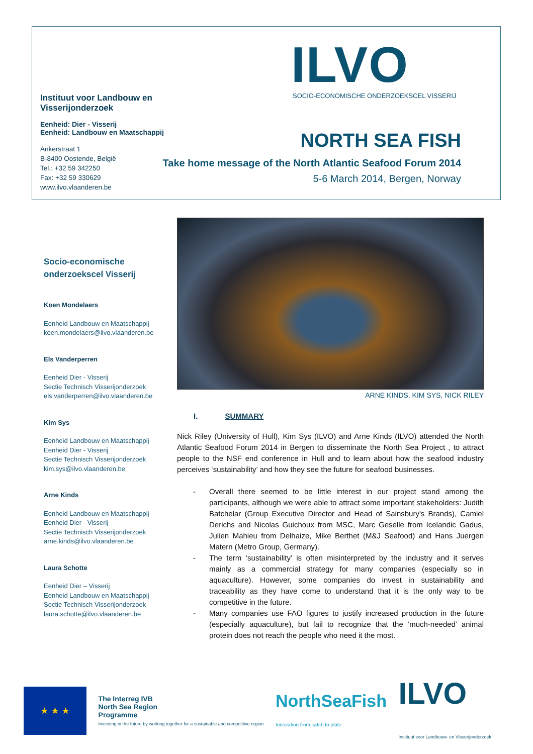Instituut voor Landbouw en Visserijonderzoek
Eenheid: Dier - Visserij
Eenheid: Landbouw en Maatschappij
Ankerstraat 1
B-8400 Oostende, België
Tel.: +32 59 342250
Fax: +32 59 330629
www.ilvo.vlaanderen.be
ILVO
SOCIO-ECONOMISCHE ONDERZOEKSCEL VISSERIJ
NORTH SEA FISH
Take home message of the North Atlantic Seafood Forum 2014
5-6 March 2014, Bergen, Norway
Socio-economische onderzoekscel Visserij
Koen Mondelaers
Eenheid Landbouw en Maatschappij
koen.mondelaers@ilvo.vlaanderen.be
Els Vanderperren
Eenheid Dier - Visserij
Sectie Technisch Visserijonderzoek
els.vanderperren@ilvo.vlaanderen.be
Kim Sys
Eenheid Landbouw en Maatschappij
Eenheid Dier - Visserij
Sectie Technisch Visserijonderzoek
kim.sys@ilvo.vlaanderen.be
Arne Kinds
Eenheid Landbouw en Maatschappij
Eenheid Dier - Visserij
Sectie Technisch Visserijonderzoek
arne.kinds@ilvo.vlaanderen.be
Laura Schotte
Eenheid Dier – Visserij
Eenheid Landbouw en Maatschappij
Sectie Technisch Visserijonderzoek
laura.schotte@ilvo.vlaanderen.be
ARNE KINDS, KIM SYS, NICK RILEY
I. SUMMARY
Nick Riley (University of Hull), Kim Sys (ILVO) and Arne Kinds (ILVO) attended the North Atlantic Seafood Forum 2014 in Bergen to disseminate the North Sea Project , to attract people to the NSF end conference in Hull and to learn about how the seafood industry perceives ‘sustainability’ and how they see the future for seafood businesses.
- Overall there seemed to be little interest in our project stand among the participants, although we were able to attract some important stakeholders: Judith Batchelar (Group Executive Director and Head of Sainsbury's Brands), Camiel Derichs and Nicolas Guichoux from MSC, Marc Geselle from Icelandic Gadus, Julien Mahieu from Delhaize, Mike Berthet (M&J Seafood) and Hans Juergen Matern (Metro Group, Germany).
- The term ‘sustainability’ is often misinterpreted by the industry and it serves mainly as a commercial strategy for many companies (especially so in aquaculture). However, some companies do invest in sustainability and traceability as they have come to understand that it is the only way to be competitive in the future.
- Many companies use FAO figures to justify increased production in the future (especially aquaculture), but fail to recognize that the ‘much-needed’ animal protein does not reach the people who need it the most.
★ ★ ★
The Interreg IVB
North Sea Region
Programme
Investing in the future by working together for a sustainable and competitive region
NorthSeaFish
Innovation from catch to plate
ILVO
Instituut voor Landbouw- en Visserijonderzoek